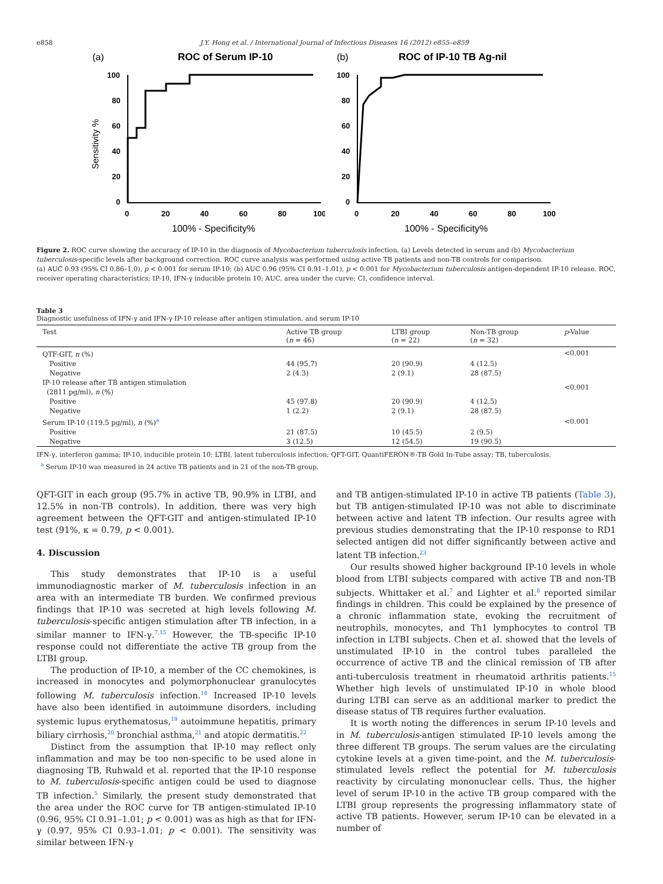e858 J.Y. Hong et al. / International Journal of Infectious Diseases 16 (2012) e855–e859
(a)
ROC of Serum IP-10
100
80
60
40
20
0
0
20
40
60
80
100
100% - Specificity%
Sensitivity %
(b)
ROC of IP-10 TB Ag-nil
100
80
60
40
20
0
0
20
40
60
80
100
100% - Specificity%
Figure 2. ROC curve showing the accuracy of IP-10 in the diagnosis of Mycobacterium tuberculosis infection. (a) Levels detected in serum and (b) Mycobacterium tuberculosis-specific levels after background correction. ROC curve analysis was performed using active TB patients and non-TB controls for comparison.
(a) AUC 0.93 (95% CI 0.86–1.0), p < 0.001 for serum IP-10; (b) AUC 0.96 (95% CI 0.91–1.01), p < 0.001 for Mycobacterium tuberculosis antigen-dependent IP-10 release. ROC, receiver operating characteristics; IP-10, IFN-γ inducible protein 10; AUC, area under the curve; CI, confidence interval.
Table 3
Diagnostic usefulness of IFN-γ and IFN-γ IP-10 release after antigen stimulation, and serum IP-10
| Test | Active TB group ( n = 46) | LTBI group ( n = 22) | Non-TB group ( n = 32) | p -Value |
| --- | --- | --- | --- | --- |
| QTF-GIT, n (%) | | | | <0.001 |
| Positive | 44 (95.7) | 20 (90.9) | 4 (12.5) | |
| Negative | 2 (4.3) | 2 (9.1) | 28 (87.5) | |
| IP-10 release after TB antigen stimulation (2811 pg/ml), n (%) | | | | <0.001 |
| Positive | 45 (97.8) | 20 (90.9) | 4 (12.5) | |
| Negative | 1 (2.2) | 2 (9.1) | 28 (87.5) | |
| Serum IP-10 (119.5 pg/ml), n (%)<sup>a</sup> | | | | <0.001 |
| Positive | 21 (87.5) | 10 (45.5) | 2 (9.5) | |
| Negative | 3 (12.5) | 12 (54.5) | 19 (90.5) | |
IFN-γ, interferon gamma; IP-10, inducible protein 10; LTBI, latent tuberculosis infection; QFT-GIT, QuantiFERON®-TB Gold In-Tube assay; TB, tuberculosis.
<sup>a</sup> Serum IP-10 was measured in 24 active TB patients and in 21 of the non-TB group.
QFT-GIT in each group (95.7% in active TB, 90.9% in LTBI, and 12.5% in non-TB controls). In addition, there was very high agreement between the QFT-GIT and antigen-stimulated IP-10 test (91%, κ = 0.79, p < 0.001).
4. Discussion
This study demonstrates that IP-10 is a useful immunodiagnostic marker of M. tuberculosis infection in an area with an intermediate TB burden. We confirmed previous findings that IP-10 was secreted at high levels following M. tuberculosis-specific antigen stimulation after TB infection, in a similar manner to IFN-γ.<sup>7,15</sup> However, the TB-specific IP-10 response could not differentiate the active TB group from the LTBI group.
The production of IP-10, a member of the CC chemokines, is increased in monocytes and polymorphonuclear granulocytes following M. tuberculosis infection.<sup>18</sup> Increased IP-10 levels have also been identified in autoimmune disorders, including systemic lupus erythematosus,<sup>19</sup> autoimmune hepatitis, primary biliary cirrhosis,<sup>20</sup> bronchial asthma,<sup>21</sup> and atopic dermatitis.<sup>22</sup>
Distinct from the assumption that IP-10 may reflect only inflammation and may be too non-specific to be used alone in diagnosing TB, Ruhwald et al. reported that the IP-10 response to M. tuberculosis-specific antigen could be used to diagnose TB infection.<sup>5</sup> Similarly, the present study demonstrated that the area under the ROC curve for TB antigen-stimulated IP-10 (0.96, 95% CI 0.91–1.01; p < 0.001) was as high as that for IFN-γ (0.97, 95% CI 0.93–1.01; p < 0.001). The sensitivity was similar between IFN-γ
and TB antigen-stimulated IP-10 in active TB patients (Table 3), but TB antigen-stimulated IP-10 was not able to discriminate between active and latent TB infection. Our results agree with previous studies demonstrating that the IP-10 response to RD1 selected antigen did not differ significantly between active and latent TB infection.<sup>23</sup>
Our results showed higher background IP-10 levels in whole blood from LTBI subjects compared with active TB and non-TB subjects. Whittaker et al.<sup>7</sup> and Lighter et al.<sup>8</sup> reported similar findings in children. This could be explained by the presence of a chronic inflammation state, evoking the recruitment of neutrophils, monocytes, and Th1 lymphocytes to control TB infection in LTBI subjects. Chen et al. showed that the levels of unstimulated IP-10 in the control tubes paralleled the occurrence of active TB and the clinical remission of TB after anti-tuberculosis treatment in rheumatoid arthritis patients.<sup>15</sup> Whether high levels of unstimulated IP-10 in whole blood during LTBI can serve as an additional marker to predict the disease status of TB requires further evaluation.
It is worth noting the differences in serum IP-10 levels and in M. tuberculosis-antigen stimulated IP-10 levels among the three different TB groups. The serum values are the circulating cytokine levels at a given time-point, and the M. tuberculosis-stimulated levels reflect the potential for M. tuberculosis reactivity by circulating mononuclear cells. Thus, the higher level of serum IP-10 in the active TB group compared with the LTBI group represents the progressing inflammatory state of active TB patients. However, serum IP-10 can be elevated in a number of